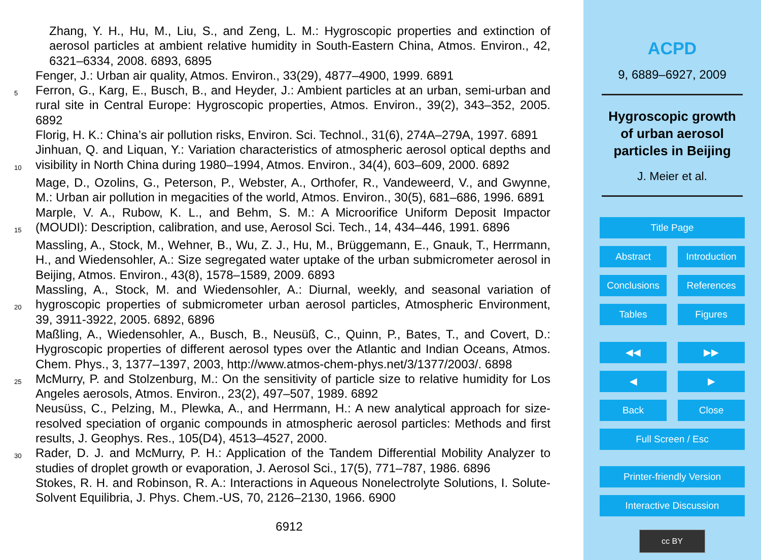Zhang, Y. H., Hu, M., Liu, S., and Zeng, L. M.: Hygroscopic properties and extinction of aerosol particles at ambient relative humidity in South-Eastern China, Atmos. Environ., 42, 6321–6334, 2008. 6893, 6895
Fenger, J.: Urban air quality, Atmos. Environ., 33(29), 4877–4900, 1999. 6891
5 Ferron, G., Karg, E., Busch, B., and Heyder, J.: Ambient particles at an urban, semi-urban and rural site in Central Europe: Hygroscopic properties, Atmos. Environ., 39(2), 343–352, 2005. 6892
Florig, H. K.: China’s air pollution risks, Environ. Sci. Technol., 31(6), 274A–279A, 1997. 6891
10 Jinhuan, Q. and Liquan, Y.: Variation characteristics of atmospheric aerosol optical depths and visibility in North China during 1980–1994, Atmos. Environ., 34(4), 603–609, 2000. 6892
Mage, D., Ozolins, G., Peterson, P., Webster, A., Orthofer, R., Vandeweerd, V., and Gwynne, M.: Urban air pollution in megacities of the world, Atmos. Environ., 30(5), 681–686, 1996. 6891
15 Marple, V. A., Rubow, K. L., and Behm, S. M.: A Microorifice Uniform Deposit Impactor (MOUDI): Description, calibration, and use, Aerosol Sci. Tech., 14, 434–446, 1991. 6896
Massling, A., Stock, M., Wehner, B., Wu, Z. J., Hu, M., Brüggemann, E., Gnauk, T., Herrmann, H., and Wiedensohler, A.: Size segregated water uptake of the urban submicrometer aerosol in Beijing, Atmos. Environ., 43(8), 1578–1589, 2009. 6893
20 Massling, A., Stock, M. and Wiedensohler, A.: Diurnal, weekly, and seasonal variation of hygroscopic properties of submicrometer urban aerosol particles, Atmospheric Environment, 39, 3911-3922, 2005. 6892, 6896
Maßling, A., Wiedensohler, A., Busch, B., Neusüß, C., Quinn, P., Bates, T., and Covert, D.: Hygroscopic properties of different aerosol types over the Atlantic and Indian Oceans, Atmos. Chem. Phys., 3, 1377–1397, 2003, http://www.atmos-chem-phys.net/3/1377/2003/. 6898
25 McMurry, P. and Stolzenburg, M.: On the sensitivity of particle size to relative humidity for Los Angeles aerosols, Atmos. Environ., 23(2), 497–507, 1989. 6892
Neusüss, C., Pelzing, M., Plewka, A., and Herrmann, H.: A new analytical approach for size-resolved speciation of organic compounds in atmospheric aerosol particles: Methods and first results, J. Geophys. Res., 105(D4), 4513–4527, 2000.
30 Rader, D. J. and McMurry, P. H.: Application of the Tandem Differential Mobility Analyzer to studies of droplet growth or evaporation, J. Aerosol Sci., 17(5), 771–787, 1986. 6896
Stokes, R. H. and Robinson, R. A.: Interactions in Aqueous Nonelectrolyte Solutions, I. Solute-Solvent Equilibria, J. Phys. Chem.-US, 70, 2126–2130, 1966. 6900
6912
ACPD
9, 6889–6927, 2009
Hygroscopic growth
of urban aerosol
particles in Beijing
J. Meier et al.
Title Page
Abstract Introduction
Conclusions References
Tables Figures
◀◀ ▶▶
◀ ▶
Back Close
Full Screen / Esc
Printer-friendly Version
Interactive Discussion
cc BY